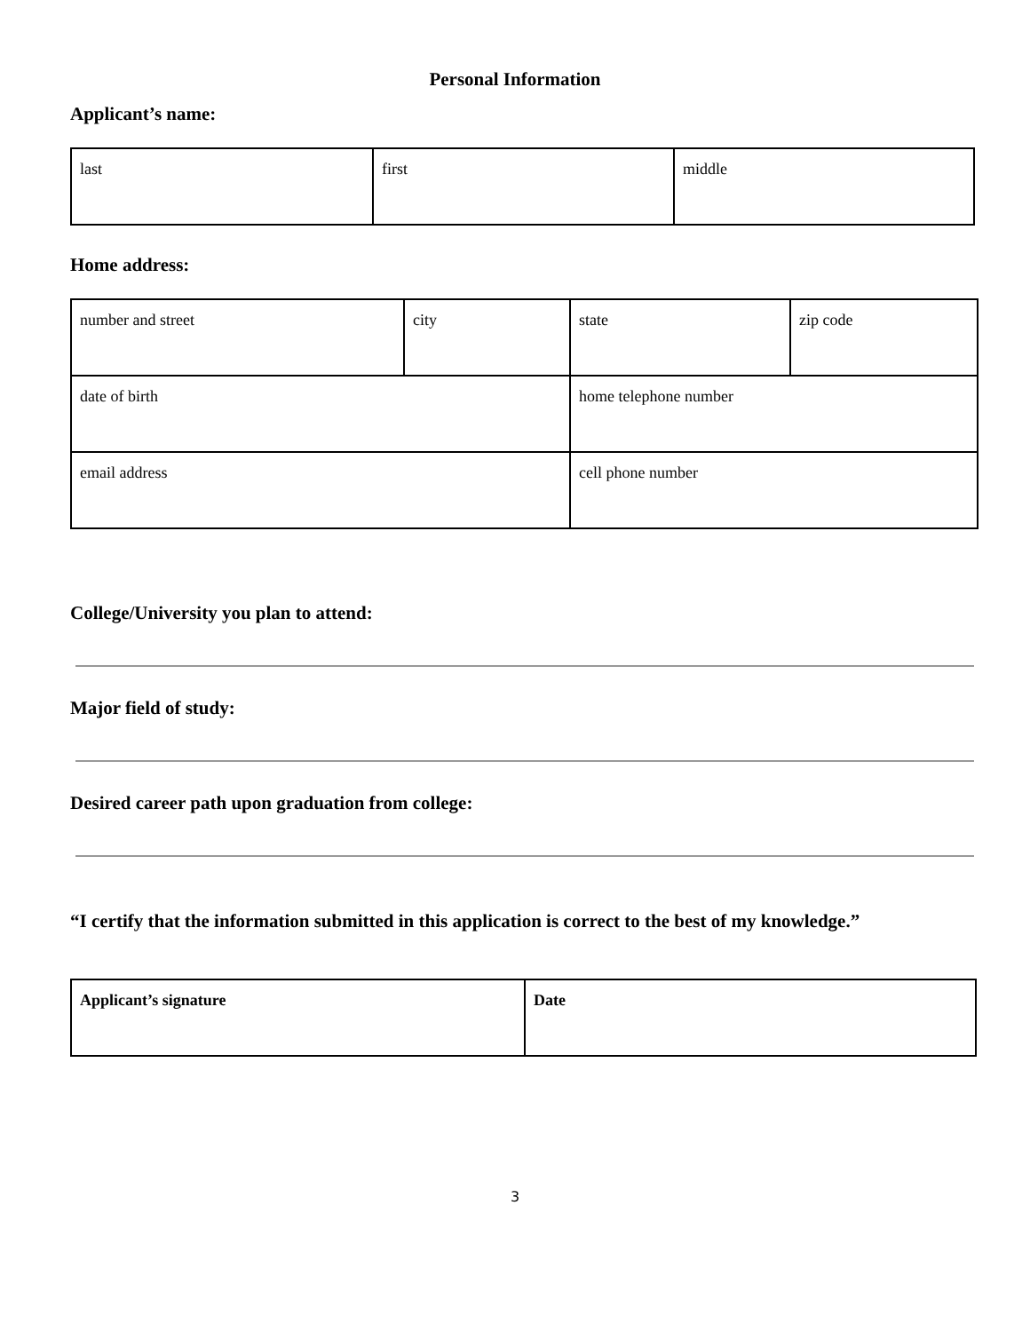Personal Information
Applicant’s name:
| last | first | middle |
Home address:
| number and street | city | state | zip code |
| date of birth | | home telephone number | |
| email address | | cell phone number | |
College/University you plan to attend:
Major field of study:
Desired career path upon graduation from college:
“I certify that the information submitted in this application is correct to the best of my knowledge.”
| Applicant’s signature | Date |
3